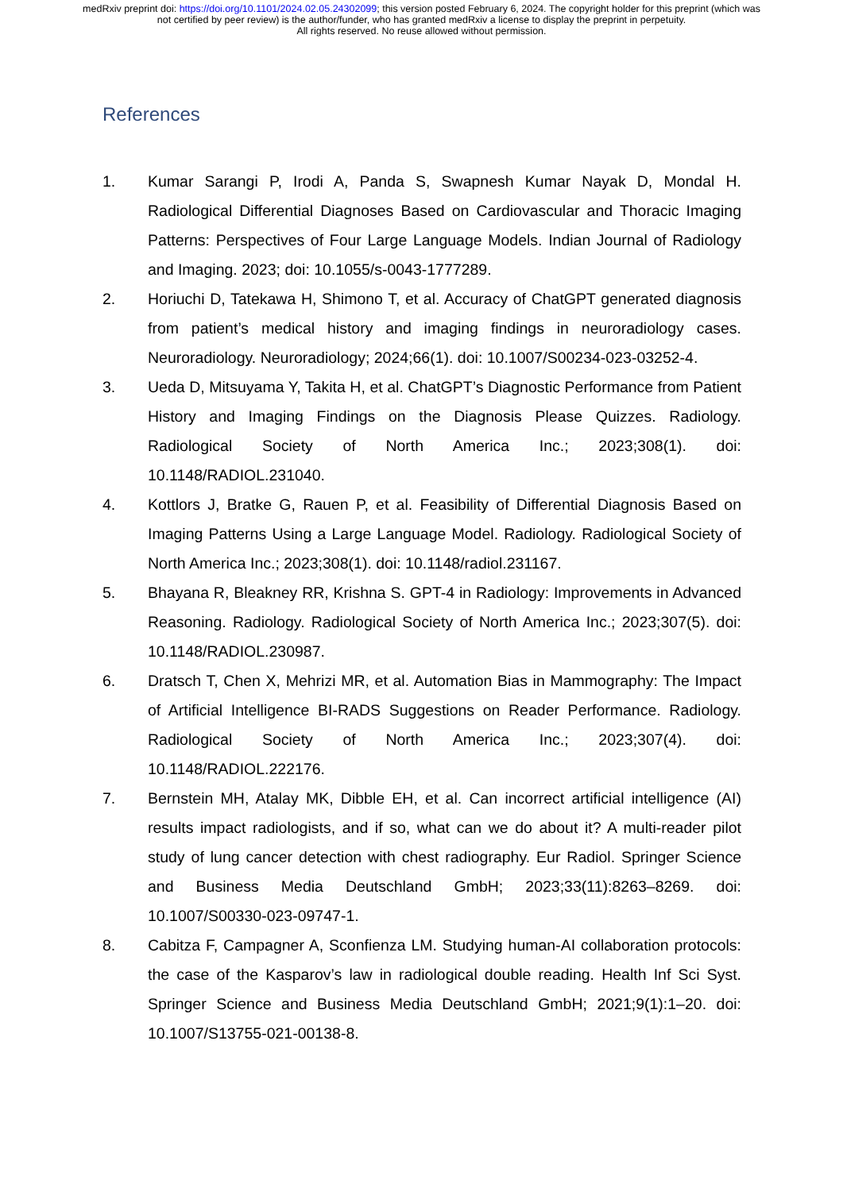medRxiv preprint doi: https://doi.org/10.1101/2024.02.05.24302099; this version posted February 6, 2024. The copyright holder for this preprint (which was not certified by peer review) is the author/funder, who has granted medRxiv a license to display the preprint in perpetuity.
All rights reserved. No reuse allowed without permission.
References
1. Kumar Sarangi P, Irodi A, Panda S, Swapnesh Kumar Nayak D, Mondal H. Radiological Differential Diagnoses Based on Cardiovascular and Thoracic Imaging Patterns: Perspectives of Four Large Language Models. Indian Journal of Radiology and Imaging. 2023; doi: 10.1055/s-0043-1777289.
2. Horiuchi D, Tatekawa H, Shimono T, et al. Accuracy of ChatGPT generated diagnosis from patient’s medical history and imaging findings in neuroradiology cases. Neuroradiology. Neuroradiology; 2024;66(1). doi: 10.1007/S00234-023-03252-4.
3. Ueda D, Mitsuyama Y, Takita H, et al. ChatGPT’s Diagnostic Performance from Patient History and Imaging Findings on the Diagnosis Please Quizzes. Radiology. Radiological Society of North America Inc.; 2023;308(1). doi: 10.1148/RADIOL.231040.
4. Kottlors J, Bratke G, Rauen P, et al. Feasibility of Differential Diagnosis Based on Imaging Patterns Using a Large Language Model. Radiology. Radiological Society of North America Inc.; 2023;308(1). doi: 10.1148/radiol.231167.
5. Bhayana R, Bleakney RR, Krishna S. GPT-4 in Radiology: Improvements in Advanced Reasoning. Radiology. Radiological Society of North America Inc.; 2023;307(5). doi: 10.1148/RADIOL.230987.
6. Dratsch T, Chen X, Mehrizi MR, et al. Automation Bias in Mammography: The Impact of Artificial Intelligence BI-RADS Suggestions on Reader Performance. Radiology. Radiological Society of North America Inc.; 2023;307(4). doi: 10.1148/RADIOL.222176.
7. Bernstein MH, Atalay MK, Dibble EH, et al. Can incorrect artificial intelligence (AI) results impact radiologists, and if so, what can we do about it? A multi-reader pilot study of lung cancer detection with chest radiography. Eur Radiol. Springer Science and Business Media Deutschland GmbH; 2023;33(11):8263–8269. doi: 10.1007/S00330-023-09747-1.
8. Cabitza F, Campagner A, Sconfienza LM. Studying human-AI collaboration protocols: the case of the Kasparov’s law in radiological double reading. Health Inf Sci Syst. Springer Science and Business Media Deutschland GmbH; 2021;9(1):1–20. doi: 10.1007/S13755-021-00138-8.